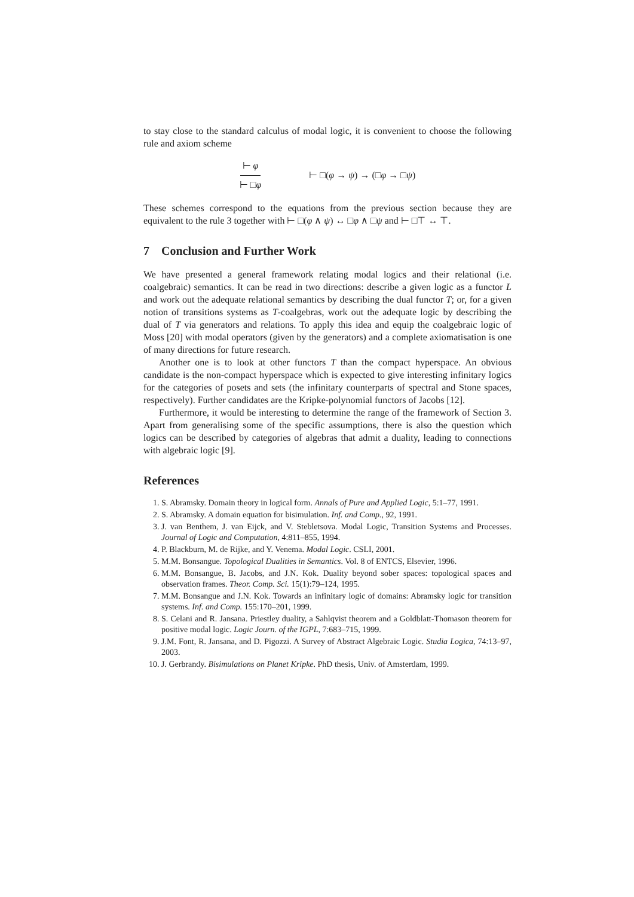to stay close to the standard calculus of modal logic, it is convenient to choose the following rule and axiom scheme
⊢ φ ⊢ □φ ⊢ □(φ → ψ) → (□φ → □ψ)
These schemes correspond to the equations from the previous section because they are equivalent to the rule 3 together with ⊢ □(φ ∧ ψ) ↔ □φ ∧ □ψ and ⊢ □⊤ ↔ ⊤.
7 Conclusion and Further Work
We have presented a general framework relating modal logics and their relational (i.e. coalgebraic) semantics. It can be read in two directions: describe a given logic as a functor L and work out the adequate relational semantics by describing the dual functor T; or, for a given notion of transitions systems as T-coalgebras, work out the adequate logic by describing the dual of T via generators and relations. To apply this idea and equip the coalgebraic logic of Moss [20] with modal operators (given by the generators) and a complete axiomatisation is one of many directions for future research.
Another one is to look at other functors T than the compact hyperspace. An obvious candidate is the non-compact hyperspace which is expected to give interesting infinitary logics for the categories of posets and sets (the infinitary counterparts of spectral and Stone spaces, respectively). Further candidates are the Kripke-polynomial functors of Jacobs [12].
Furthermore, it would be interesting to determine the range of the framework of Section 3. Apart from generalising some of the specific assumptions, there is also the question which logics can be described by categories of algebras that admit a duality, leading to connections with algebraic logic [9].
References
1. S. Abramsky. Domain theory in logical form. Annals of Pure and Applied Logic, 5:1–77, 1991.
2. S. Abramsky. A domain equation for bisimulation. Inf. and Comp., 92, 1991.
3. J. van Benthem, J. van Eijck, and V. Stebletsova. Modal Logic, Transition Systems and Processes. Journal of Logic and Computation, 4:811–855, 1994.
4. P. Blackburn, M. de Rijke, and Y. Venema. Modal Logic. CSLI, 2001.
5. M.M. Bonsangue. Topological Dualities in Semantics. Vol. 8 of ENTCS, Elsevier, 1996.
6. M.M. Bonsangue, B. Jacobs, and J.N. Kok. Duality beyond sober spaces: topological spaces and observation frames. Theor. Comp. Sci. 15(1):79–124, 1995.
7. M.M. Bonsangue and J.N. Kok. Towards an infinitary logic of domains: Abramsky logic for transition systems. Inf. and Comp. 155:170–201, 1999.
8. S. Celani and R. Jansana. Priestley duality, a Sahlqvist theorem and a Goldblatt-Thomason theorem for positive modal logic. Logic Journ. of the IGPL, 7:683–715, 1999.
9. J.M. Font, R. Jansana, and D. Pigozzi. A Survey of Abstract Algebraic Logic. Studia Logica, 74:13–97, 2003.
10. J. Gerbrandy. Bisimulations on Planet Kripke. PhD thesis, Univ. of Amsterdam, 1999.